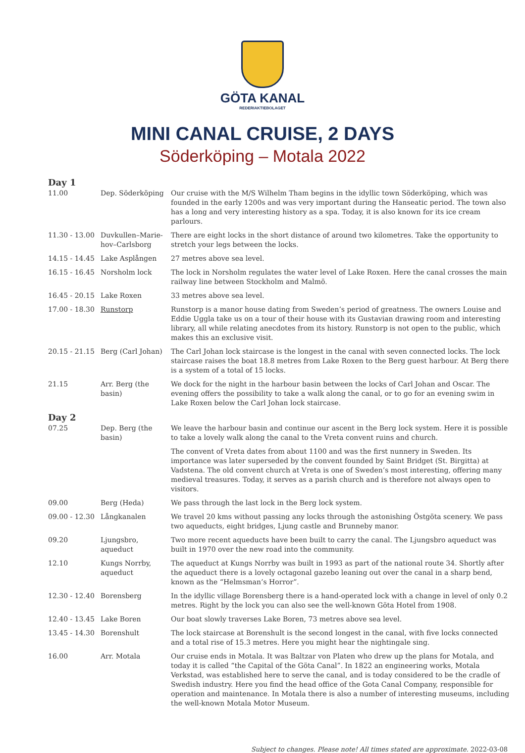GÖTA KANAL
REDERIAKTIEBOLAGET
MINI CANAL CRUISE, 2 DAYS
Söderköping – Motala 2022
| Day 1 | | |
| 11.00 | Dep. Söderköping | Our cruise with the M/S Wilhelm Tham begins in the idyllic town Söderköping, which was founded in the early 1200s and was very important during the Hanseatic period. The town also has a long and very interesting history as a spa. Today, it is also known for its ice cream parlours. |
| 11.30 - 13.00 | Duvkullen–Marie-hov–Carlsborg | There are eight locks in the short distance of around two kilometres. Take the opportunity to stretch your legs between the locks. |
| 14.15 - 14.45 | Lake Asplången | 27 metres above sea level. |
| 16.15 - 16.45 | Norsholm lock | The lock in Norsholm regulates the water level of Lake Roxen. Here the canal crosses the main railway line between Stockholm and Malmö. |
| 16.45 - 20.15 | Lake Roxen | 33 metres above sea level. |
| 17.00 - 18.30 | Runstorp | Runstorp is a manor house dating from Sweden’s period of greatness. The owners Louise and Eddie Uggla take us on a tour of their house with its Gustavian drawing room and interesting library, all while relating anecdotes from its history. Runstorp is not open to the public, which makes this an exclusive visit. |
| 20.15 - 21.15 | Berg (Carl Johan) | The Carl Johan lock staircase is the longest in the canal with seven connected locks. The lock staircase raises the boat 18.8 metres from Lake Roxen to the Berg guest harbour. At Berg there is a system of a total of 15 locks. |
| 21.15 | Arr. Berg (the basin) | We dock for the night in the harbour basin between the locks of Carl Johan and Oscar. The evening offers the possibility to take a walk along the canal, or to go for an evening swim in Lake Roxen below the Carl Johan lock staircase. |
| Day 2 | | |
| 07.25 | Dep. Berg (the basin) | We leave the harbour basin and continue our ascent in the Berg lock system. Here it is possible to take a lovely walk along the canal to the Vreta convent ruins and church. |
| | | The convent of Vreta dates from about 1100 and was the first nunnery in Sweden. Its importance was later superseded by the convent founded by Saint Bridget (St. Birgitta) at Vadstena. The old convent church at Vreta is one of Sweden’s most interesting, offering many medieval treasures. Today, it serves as a parish church and is therefore not always open to visitors. |
| 09.00 | Berg (Heda) | We pass through the last lock in the Berg lock system. |
| 09.00 - 12.30 | Långkanalen | We travel 20 kms without passing any locks through the astonishing Östgöta scenery. We pass two aqueducts, eight bridges, Ljung castle and Brunneby manor. |
| 09.20 | Ljungsbro, aqueduct | Two more recent aqueducts have been built to carry the canal. The Ljungsbro aqueduct was built in 1970 over the new road into the community. |
| 12.10 | Kungs Norrby, aqueduct | The aqueduct at Kungs Norrby was built in 1993 as part of the national route 34. Shortly after the aqueduct there is a lovely octagonal gazebo leaning out over the canal in a sharp bend, known as the “Helmsman’s Horror”. |
| 12.30 - 12.40 | Borensberg | In the idyllic village Borensberg there is a hand-operated lock with a change in level of only 0.2 metres. Right by the lock you can also see the well-known Göta Hotel from 1908. |
| 12.40 - 13.45 | Lake Boren | Our boat slowly traverses Lake Boren, 73 metres above sea level. |
| 13.45 - 14.30 | Borenshult | The lock staircase at Borenshult is the second longest in the canal, with five locks connected and a total rise of 15.3 metres. Here you might hear the nightingale sing. |
| 16.00 | Arr. Motala | Our cruise ends in Motala. It was Baltzar von Platen who drew up the plans for Motala, and today it is called “the Capital of the Göta Canal”. In 1822 an engineering works, Motala Verkstad, was established here to serve the canal, and is today considered to be the cradle of Swedish industry. Here you find the head office of the Gota Canal Company, responsible for operation and maintenance. In Motala there is also a number of interesting museums, including the well-known Motala Motor Museum. |
Subject to changes. Please note! All times stated are approximate. 2022-03-08